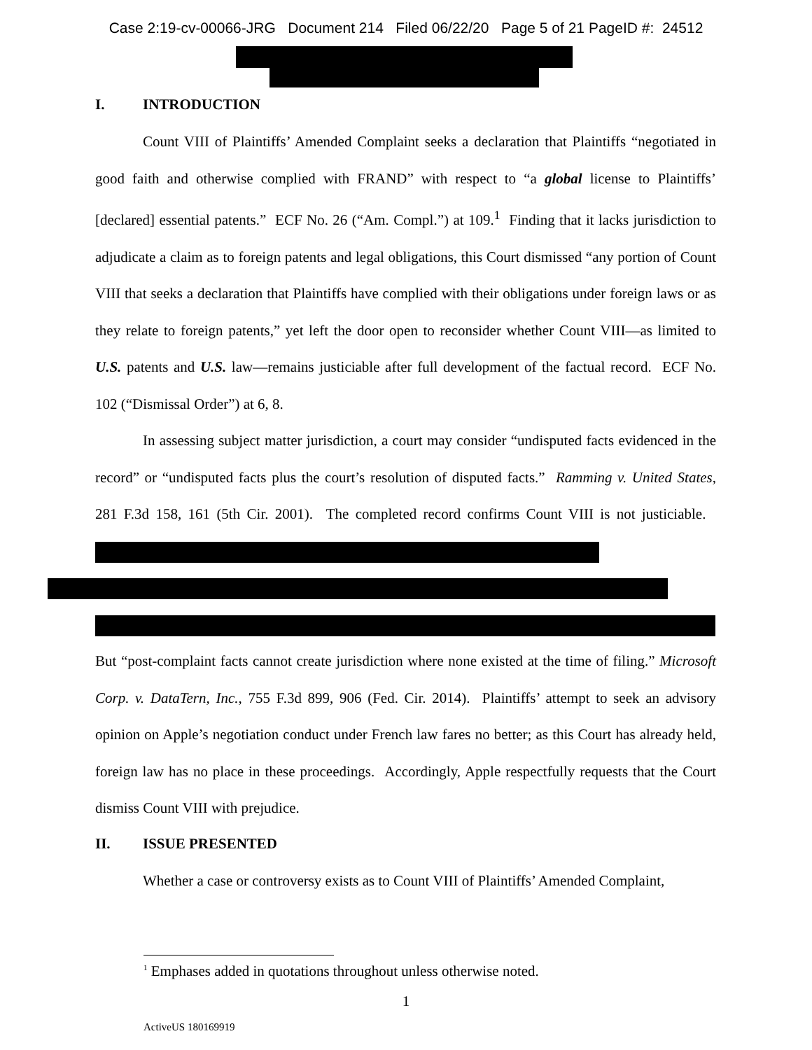Case 2:19-cv-00066-JRG Document 214 Filed 06/22/20 Page 5 of 21 PageID #: 24512
I. INTRODUCTION
Count VIII of Plaintiffs’ Amended Complaint seeks a declaration that Plaintiffs “negotiated in good faith and otherwise complied with FRAND” with respect to “a global license to Plaintiffs’ [declared] essential patents.” ECF No. 26 (“Am. Compl.”) at 109.<sup>1</sup> Finding that it lacks jurisdiction to adjudicate a claim as to foreign patents and legal obligations, this Court dismissed “any portion of Count VIII that seeks a declaration that Plaintiffs have complied with their obligations under foreign laws or as they relate to foreign patents,” yet left the door open to reconsider whether Count VIII—as limited to U.S. patents and U.S. law—remains justiciable after full development of the factual record. ECF No. 102 (“Dismissal Order”) at 6, 8.
In assessing subject matter jurisdiction, a court may consider “undisputed facts evidenced in the record” or “undisputed facts plus the court’s resolution of disputed facts.” Ramming v. United States, 281 F.3d 158, 161 (5th Cir. 2001). The completed record confirms Count VIII is not justiciable.
But “post-complaint facts cannot create jurisdiction where none existed at the time of filing.” Microsoft Corp. v. DataTern, Inc., 755 F.3d 899, 906 (Fed. Cir. 2014). Plaintiffs’ attempt to seek an advisory opinion on Apple’s negotiation conduct under French law fares no better; as this Court has already held, foreign law has no place in these proceedings. Accordingly, Apple respectfully requests that the Court dismiss Count VIII with prejudice.
II. ISSUE PRESENTED
Whether a case or controversy exists as to Count VIII of Plaintiffs’ Amended Complaint,
<sup>1</sup> Emphases added in quotations throughout unless otherwise noted.
1
ActiveUS 180169919